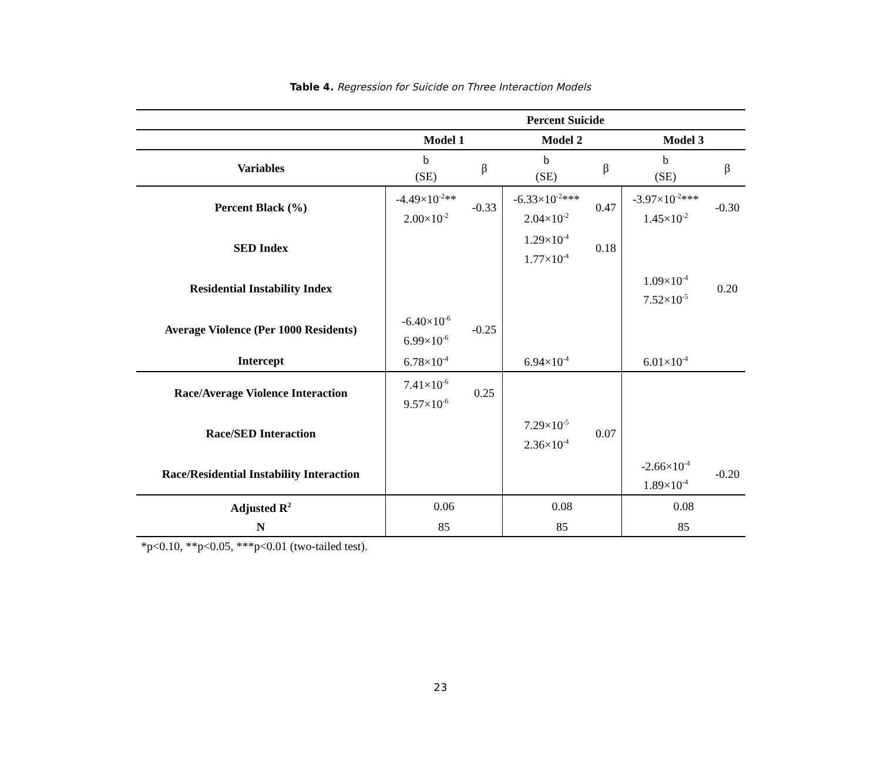Table 4. Regression for Suicide on Three Interaction Models
| | Percent Suicide | | | | | |
| --- | --- | --- | --- | --- | --- | --- |
| | Model 1 | | Model 2 | | Model 3 | |
| Variables | b (SE) | β | b (SE) | β | b (SE) | β |
| Percent Black (%) | -4.49×10<sup>-2</sup>** 2.00×10<sup>-2</sup> | -0.33 | -6.33×10<sup>-2</sup>*** 2.04×10<sup>-2</sup> | 0.47 | -3.97×10<sup>-2</sup>*** 1.45×10<sup>-2</sup> | -0.30 |
| SED Index | | | 1.29×10<sup>-4</sup> 1.77×10<sup>-4</sup> | 0.18 | | |
| Residential Instability Index | | | | | 1.09×10<sup>-4</sup> 7.52×10<sup>-5</sup> | 0.20 |
| Average Violence (Per 1000 Residents) | -6.40×10<sup>-6</sup> 6.99×10<sup>-6</sup> | -0.25 | | | | |
| Intercept | 6.78×10<sup>-4</sup> | | 6.94×10<sup>-4</sup> | | 6.01×10<sup>-4</sup> | |
| Race/Average Violence Interaction | 7.41×10<sup>-6</sup> 9.57×10<sup>-6</sup> | 0.25 | | | | |
| Race/SED Interaction | | | 7.29×10<sup>-5</sup> 2.36×10<sup>-4</sup> | 0.07 | | |
| Race/Residential Instability Interaction | | | | | -2.66×10<sup>-4</sup> 1.89×10<sup>-4</sup> | -0.20 |
| Adjusted R<sup>2</sup> | 0.06 | | 0.08 | | 0.08 | |
| N | 85 | | 85 | | 85 | |
*p<0.10, **p<0.05, ***p<0.01 (two-tailed test).
23